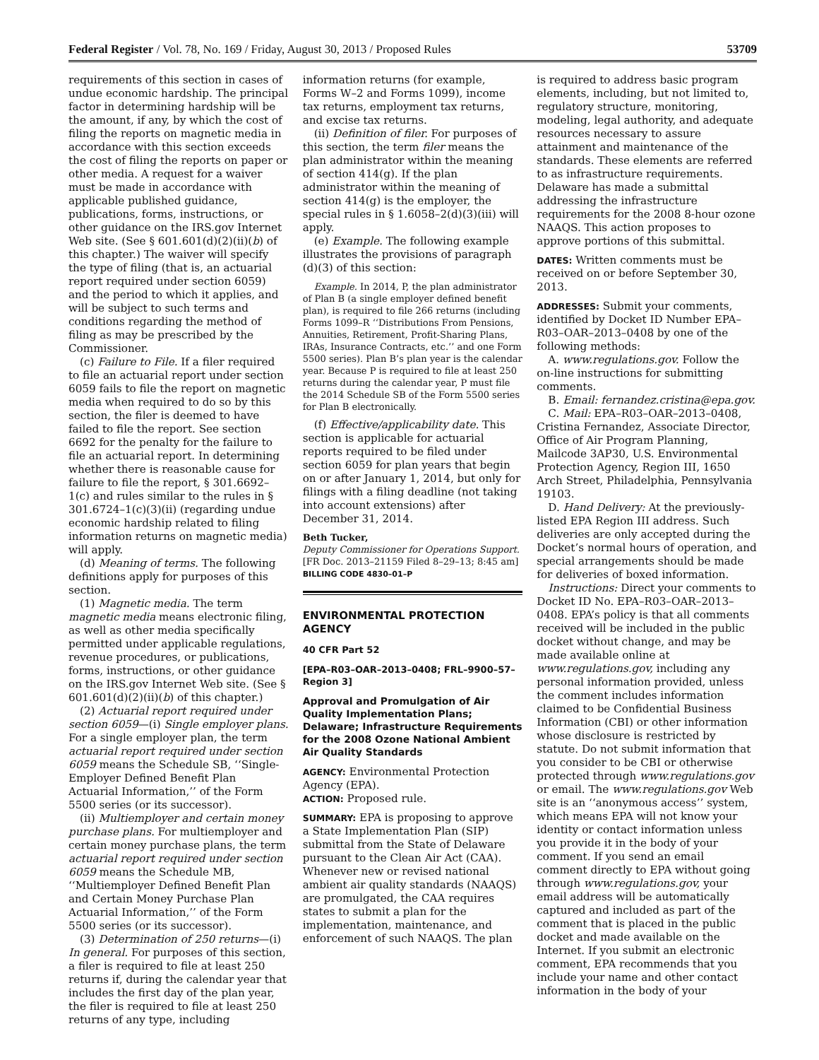Federal Register / Vol. 78, No. 169 / Friday, August 30, 2013 / Proposed Rules 53709
requirements of this section in cases of undue economic hardship. The principal factor in determining hardship will be the amount, if any, by which the cost of filing the reports on magnetic media in accordance with this section exceeds the cost of filing the reports on paper or other media. A request for a waiver must be made in accordance with applicable published guidance, publications, forms, instructions, or other guidance on the IRS.gov Internet Web site. (See § 601.601(d)(2)(ii)(b) of this chapter.) The waiver will specify the type of filing (that is, an actuarial report required under section 6059) and the period to which it applies, and will be subject to such terms and conditions regarding the method of filing as may be prescribed by the Commissioner.
(c) Failure to File. If a filer required to file an actuarial report under section 6059 fails to file the report on magnetic media when required to do so by this section, the filer is deemed to have failed to file the report. See section 6692 for the penalty for the failure to file an actuarial report. In determining whether there is reasonable cause for failure to file the report, § 301.6692–1(c) and rules similar to the rules in § 301.6724–1(c)(3)(ii) (regarding undue economic hardship related to filing information returns on magnetic media) will apply.
(d) Meaning of terms. The following definitions apply for purposes of this section.
(1) Magnetic media. The term magnetic media means electronic filing, as well as other media specifically permitted under applicable regulations, revenue procedures, or publications, forms, instructions, or other guidance on the IRS.gov Internet Web site. (See § 601.601(d)(2)(ii)(b) of this chapter.)
(2) Actuarial report required under section 6059—(i) Single employer plans. For a single employer plan, the term actuarial report required under section 6059 means the Schedule SB, ‘‘Single-Employer Defined Benefit Plan Actuarial Information,’’ of the Form 5500 series (or its successor).
(ii) Multiemployer and certain money purchase plans. For multiemployer and certain money purchase plans, the term actuarial report required under section 6059 means the Schedule MB, ‘‘Multiemployer Defined Benefit Plan and Certain Money Purchase Plan Actuarial Information,’’ of the Form 5500 series (or its successor).
(3) Determination of 250 returns—(i) In general. For purposes of this section, a filer is required to file at least 250 returns if, during the calendar year that includes the first day of the plan year, the filer is required to file at least 250 returns of any type, including
information returns (for example, Forms W–2 and Forms 1099), income tax returns, employment tax returns, and excise tax returns.
(ii) Definition of filer. For purposes of this section, the term filer means the plan administrator within the meaning of section 414(g). If the plan administrator within the meaning of section 414(g) is the employer, the special rules in § 1.6058–2(d)(3)(iii) will apply.
(e) Example. The following example illustrates the provisions of paragraph (d)(3) of this section:
Example. In 2014, P, the plan administrator of Plan B (a single employer defined benefit plan), is required to file 266 returns (including Forms 1099–R ‘‘Distributions From Pensions, Annuities, Retirement, Profit-Sharing Plans, IRAs, Insurance Contracts, etc.’’ and one Form 5500 series). Plan B’s plan year is the calendar year. Because P is required to file at least 250 returns during the calendar year, P must file the 2014 Schedule SB of the Form 5500 series for Plan B electronically.
(f) Effective/applicability date. This section is applicable for actuarial reports required to be filed under section 6059 for plan years that begin on or after January 1, 2014, but only for filings with a filing deadline (not taking into account extensions) after December 31, 2014.
Beth Tucker,
Deputy Commissioner for Operations Support.
[FR Doc. 2013–21159 Filed 8–29–13; 8:45 am]
BILLING CODE 4830–01–P
ENVIRONMENTAL PROTECTION AGENCY
40 CFR Part 52
[EPA–R03–OAR–2013–0408; FRL–9900–57–Region 3]
Approval and Promulgation of Air Quality Implementation Plans; Delaware; Infrastructure Requirements for the 2008 Ozone National Ambient Air Quality Standards
AGENCY: Environmental Protection Agency (EPA).
ACTION: Proposed rule.
SUMMARY: EPA is proposing to approve a State Implementation Plan (SIP) submittal from the State of Delaware pursuant to the Clean Air Act (CAA). Whenever new or revised national ambient air quality standards (NAAQS) are promulgated, the CAA requires states to submit a plan for the implementation, maintenance, and enforcement of such NAAQS. The plan
is required to address basic program elements, including, but not limited to, regulatory structure, monitoring, modeling, legal authority, and adequate resources necessary to assure attainment and maintenance of the standards. These elements are referred to as infrastructure requirements. Delaware has made a submittal addressing the infrastructure requirements for the 2008 8-hour ozone NAAQS. This action proposes to approve portions of this submittal.
DATES: Written comments must be received on or before September 30, 2013.
ADDRESSES: Submit your comments, identified by Docket ID Number EPA–R03–OAR–2013–0408 by one of the following methods:
A. www.regulations.gov. Follow the on-line instructions for submitting comments.
B. Email: fernandez.cristina@epa.gov.
C. Mail: EPA–R03–OAR–2013–0408, Cristina Fernandez, Associate Director, Office of Air Program Planning, Mailcode 3AP30, U.S. Environmental Protection Agency, Region III, 1650 Arch Street, Philadelphia, Pennsylvania 19103.
D. Hand Delivery: At the previously-listed EPA Region III address. Such deliveries are only accepted during the Docket’s normal hours of operation, and special arrangements should be made for deliveries of boxed information.
Instructions: Direct your comments to Docket ID No. EPA–R03–OAR–2013–0408. EPA’s policy is that all comments received will be included in the public docket without change, and may be made available online at www.regulations.gov, including any personal information provided, unless the comment includes information claimed to be Confidential Business Information (CBI) or other information whose disclosure is restricted by statute. Do not submit information that you consider to be CBI or otherwise protected through www.regulations.gov or email. The www.regulations.gov Web site is an ‘‘anonymous access’’ system, which means EPA will not know your identity or contact information unless you provide it in the body of your comment. If you send an email comment directly to EPA without going through www.regulations.gov, your email address will be automatically captured and included as part of the comment that is placed in the public docket and made available on the Internet. If you submit an electronic comment, EPA recommends that you include your name and other contact information in the body of your